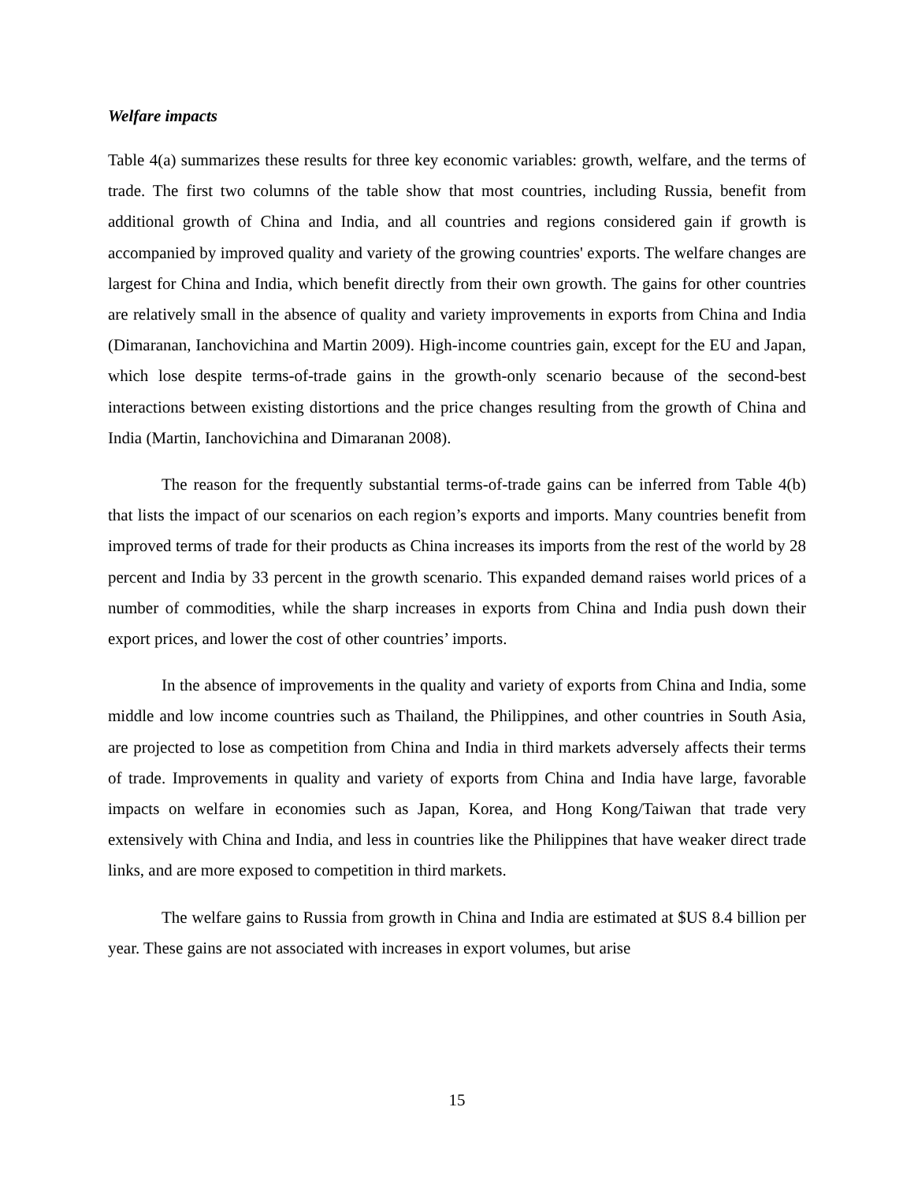Welfare impacts
Table 4(a) summarizes these results for three key economic variables: growth, welfare, and the terms of trade. The first two columns of the table show that most countries, including Russia, benefit from additional growth of China and India, and all countries and regions considered gain if growth is accompanied by improved quality and variety of the growing countries' exports. The welfare changes are largest for China and India, which benefit directly from their own growth. The gains for other countries are relatively small in the absence of quality and variety improvements in exports from China and India (Dimaranan, Ianchovichina and Martin 2009). High-income countries gain, except for the EU and Japan, which lose despite terms-of-trade gains in the growth-only scenario because of the second-best interactions between existing distortions and the price changes resulting from the growth of China and India (Martin, Ianchovichina and Dimaranan 2008).
The reason for the frequently substantial terms-of-trade gains can be inferred from Table 4(b) that lists the impact of our scenarios on each region’s exports and imports. Many countries benefit from improved terms of trade for their products as China increases its imports from the rest of the world by 28 percent and India by 33 percent in the growth scenario. This expanded demand raises world prices of a number of commodities, while the sharp increases in exports from China and India push down their export prices, and lower the cost of other countries’ imports.
In the absence of improvements in the quality and variety of exports from China and India, some middle and low income countries such as Thailand, the Philippines, and other countries in South Asia, are projected to lose as competition from China and India in third markets adversely affects their terms of trade. Improvements in quality and variety of exports from China and India have large, favorable impacts on welfare in economies such as Japan, Korea, and Hong Kong/Taiwan that trade very extensively with China and India, and less in countries like the Philippines that have weaker direct trade links, and are more exposed to competition in third markets.
The welfare gains to Russia from growth in China and India are estimated at $US 8.4 billion per year. These gains are not associated with increases in export volumes, but arise
15